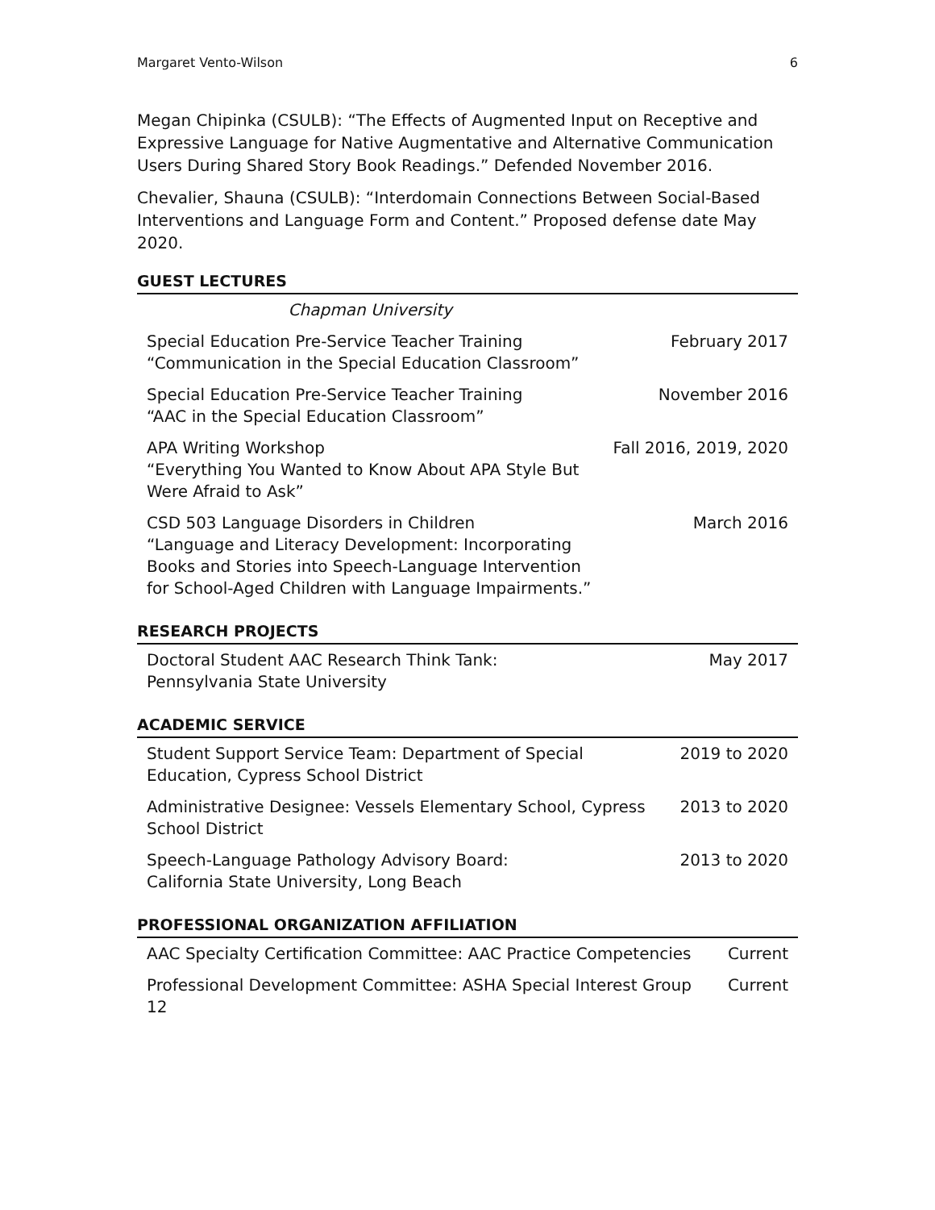Margaret Vento-Wilson 6
Megan Chipinka (CSULB): “The Effects of Augmented Input on Receptive and Expressive Language for Native Augmentative and Alternative Communication Users During Shared Story Book Readings.” Defended November 2016.
Chevalier, Shauna (CSULB): “Interdomain Connections Between Social-Based Interventions and Language Form and Content.” Proposed defense date May 2020.
GUEST LECTURES
| Chapman University | |
| Special Education Pre-Service Teacher Training “Communication in the Special Education Classroom” | February 2017 |
| Special Education Pre-Service Teacher Training “AAC in the Special Education Classroom” | November 2016 |
| APA Writing Workshop “Everything You Wanted to Know About APA Style But Were Afraid to Ask” | Fall 2016, 2019, 2020 |
| CSD 503 Language Disorders in Children “Language and Literacy Development: Incorporating Books and Stories into Speech-Language Intervention for School-Aged Children with Language Impairments.” | March 2016 |
RESEARCH PROJECTS
| Doctoral Student AAC Research Think Tank: Pennsylvania State University | May 2017 |
ACADEMIC SERVICE
| Student Support Service Team: Department of Special Education, Cypress School District | 2019 to 2020 |
| Administrative Designee: Vessels Elementary School, Cypress School District | 2013 to 2020 |
| Speech-Language Pathology Advisory Board: California State University, Long Beach | 2013 to 2020 |
PROFESSIONAL ORGANIZATION AFFILIATION
| AAC Specialty Certification Committee: AAC Practice Competencies | Current |
| Professional Development Committee: ASHA Special Interest Group 12 | Current |